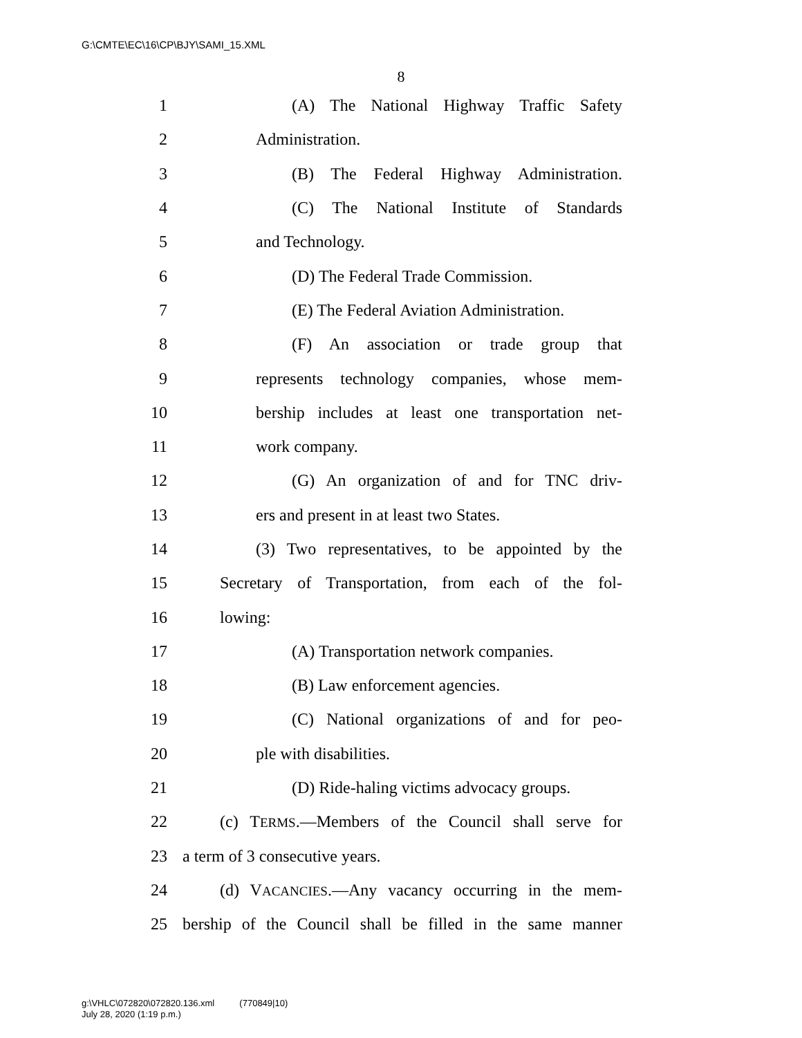G:\CMTE\EC\16\CP\BJY\SAMI_15.XML
8
1 (A) The National Highway Traffic Safety
2 Administration.
3 (B) The Federal Highway Administration.
4 (C) The National Institute of Standards
5 and Technology.
6 (D) The Federal Trade Commission.
7 (E) The Federal Aviation Administration.
8 (F) An association or trade group that
9 represents technology companies, whose mem-
10 bership includes at least one transportation net-
11 work company.
12 (G) An organization of and for TNC driv-
13 ers and present in at least two States.
14 (3) Two representatives, to be appointed by the
15 Secretary of Transportation, from each of the fol-
16 lowing:
17 (A) Transportation network companies.
18 (B) Law enforcement agencies.
19 (C) National organizations of and for peo-
20 ple with disabilities.
21 (D) Ride-haling victims advocacy groups.
22 (c) TERMS.—Members of the Council shall serve for
23 a term of 3 consecutive years.
24 (d) VACANCIES.—Any vacancy occurring in the mem-
25 bership of the Council shall be filled in the same manner
g:\VHLC\072820\072820.136.xml (770849|10)
July 28, 2020 (1:19 p.m.)